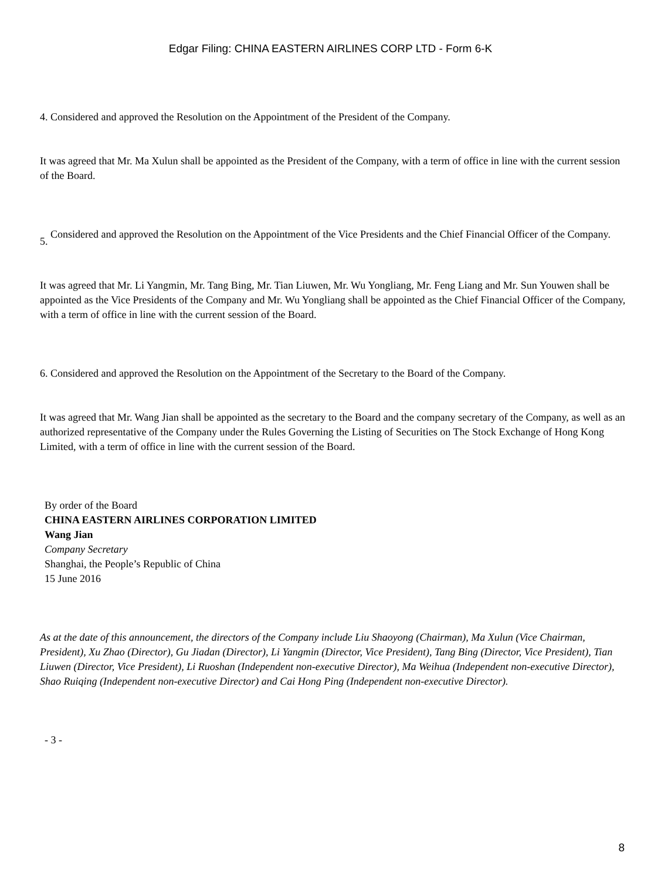Edgar Filing: CHINA EASTERN AIRLINES CORP LTD - Form 6-K
4. Considered and approved the Resolution on the Appointment of the President of the Company.
It was agreed that Mr. Ma Xulun shall be appointed as the President of the Company, with a term of office in line with the current session of the Board.
5. Considered and approved the Resolution on the Appointment of the Vice Presidents and the Chief Financial Officer of the Company.
It was agreed that Mr. Li Yangmin, Mr. Tang Bing, Mr. Tian Liuwen, Mr. Wu Yongliang, Mr. Feng Liang and Mr. Sun Youwen shall be appointed as the Vice Presidents of the Company and Mr. Wu Yongliang shall be appointed as the Chief Financial Officer of the Company, with a term of office in line with the current session of the Board.
6. Considered and approved the Resolution on the Appointment of the Secretary to the Board of the Company.
It was agreed that Mr. Wang Jian shall be appointed as the secretary to the Board and the company secretary of the Company, as well as an authorized representative of the Company under the Rules Governing the Listing of Securities on The Stock Exchange of Hong Kong Limited, with a term of office in line with the current session of the Board.
By order of the Board
CHINA EASTERN AIRLINES CORPORATION LIMITED
Wang Jian
Company Secretary
Shanghai, the People’s Republic of China
15 June 2016
As at the date of this announcement, the directors of the Company include Liu Shaoyong (Chairman), Ma Xulun (Vice Chairman, President), Xu Zhao (Director), Gu Jiadan (Director), Li Yangmin (Director, Vice President), Tang Bing (Director, Vice President), Tian Liuwen (Director, Vice President), Li Ruoshan (Independent non-executive Director), Ma Weihua (Independent non-executive Director), Shao Ruiqing (Independent non-executive Director) and Cai Hong Ping (Independent non-executive Director).
- 3 -
8